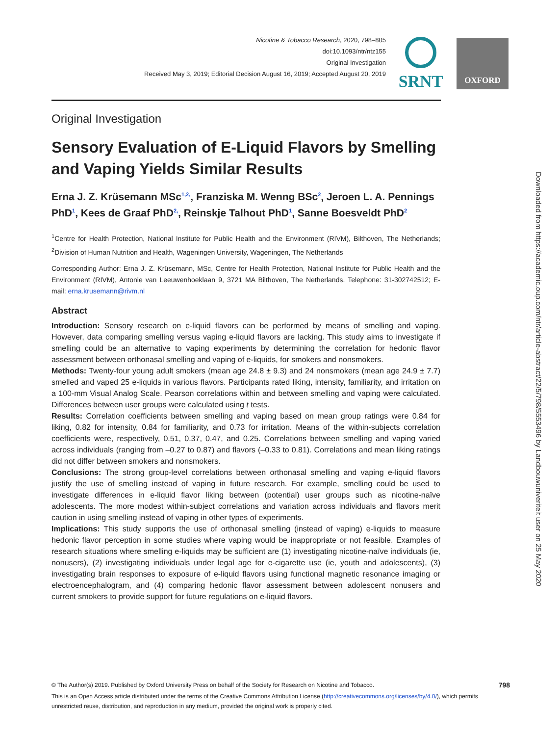Nicotine & Tobacco Research, 2020, 798–805
doi:10.1093/ntr/ntz155
Original Investigation
Received May 3, 2019; Editorial Decision August 16, 2019; Accepted August 20, 2019
SRNT OXFORD
Original Investigation
Sensory Evaluation of E-Liquid Flavors by Smelling and Vaping Yields Similar Results
Erna J. Z. Krüsemann MSc<sup>1,2,</sup>, Franziska M. Wenng BSc<sup>2</sup>, Jeroen L. A. Pennings PhD<sup>1</sup>, Kees de Graaf PhD<sup>2,</sup>, Reinskje Talhout PhD<sup>1</sup>, Sanne Boesveldt PhD<sup>2</sup>
<sup>1</sup> Centre for Health Protection, National Institute for Public Health and the Environment (RIVM), Bilthoven, The Netherlands; <sup>2</sup>Division of Human Nutrition and Health, Wageningen University, Wageningen, The Netherlands
Corresponding Author: Erna J. Z. Krüsemann, MSc, Centre for Health Protection, National Institute for Public Health and the Environment (RIVM), Antonie van Leeuwenhoeklaan 9, 3721 MA Bilthoven, The Netherlands. Telephone: 31-302742512; E-mail: erna.krusemann@rivm.nl
Abstract
Introduction: Sensory research on e-liquid flavors can be performed by means of smelling and vaping. However, data comparing smelling versus vaping e-liquid flavors are lacking. This study aims to investigate if smelling could be an alternative to vaping experiments by determining the correlation for hedonic flavor assessment between orthonasal smelling and vaping of e-liquids, for smokers and nonsmokers.
Methods: Twenty-four young adult smokers (mean age 24.8 ± 9.3) and 24 nonsmokers (mean age 24.9 ± 7.7) smelled and vaped 25 e-liquids in various flavors. Participants rated liking, intensity, familiarity, and irritation on a 100-mm Visual Analog Scale. Pearson correlations within and between smelling and vaping were calculated. Differences between user groups were calculated using t tests.
Results: Correlation coefficients between smelling and vaping based on mean group ratings were 0.84 for liking, 0.82 for intensity, 0.84 for familiarity, and 0.73 for irritation. Means of the within-subjects correlation coefficients were, respectively, 0.51, 0.37, 0.47, and 0.25. Correlations between smelling and vaping varied across individuals (ranging from –0.27 to 0.87) and flavors (–0.33 to 0.81). Correlations and mean liking ratings did not differ between smokers and nonsmokers.
Conclusions: The strong group-level correlations between orthonasal smelling and vaping e-liquid flavors justify the use of smelling instead of vaping in future research. For example, smelling could be used to investigate differences in e-liquid flavor liking between (potential) user groups such as nicotine-naïve adolescents. The more modest within-subject correlations and variation across individuals and flavors merit caution in using smelling instead of vaping in other types of experiments.
Implications: This study supports the use of orthonasal smelling (instead of vaping) e-liquids to measure hedonic flavor perception in some studies where vaping would be inappropriate or not feasible. Examples of research situations where smelling e-liquids may be sufficient are (1) investigating nicotine-naïve individuals (ie, nonusers), (2) investigating individuals under legal age for e-cigarette use (ie, youth and adolescents), (3) investigating brain responses to exposure of e-liquid flavors using functional magnetic resonance imaging or electroencephalogram, and (4) comparing hedonic flavor assessment between adolescent nonusers and current smokers to provide support for future regulations on e-liquid flavors.
Downloaded from https://academic.oup.com/ntr/article-abstract/22/5/798/5553496 by Landbouwuniveriteit user on 25 May 2020
© The Author(s) 2019. Published by Oxford University Press on behalf of the Society for Research on Nicotine and Tobacco. 798
This is an Open Access article distributed under the terms of the Creative Commons Attribution License (http://creativecommons.org/licenses/by/4.0/), which permits unrestricted reuse, distribution, and reproduction in any medium, provided the original work is properly cited.